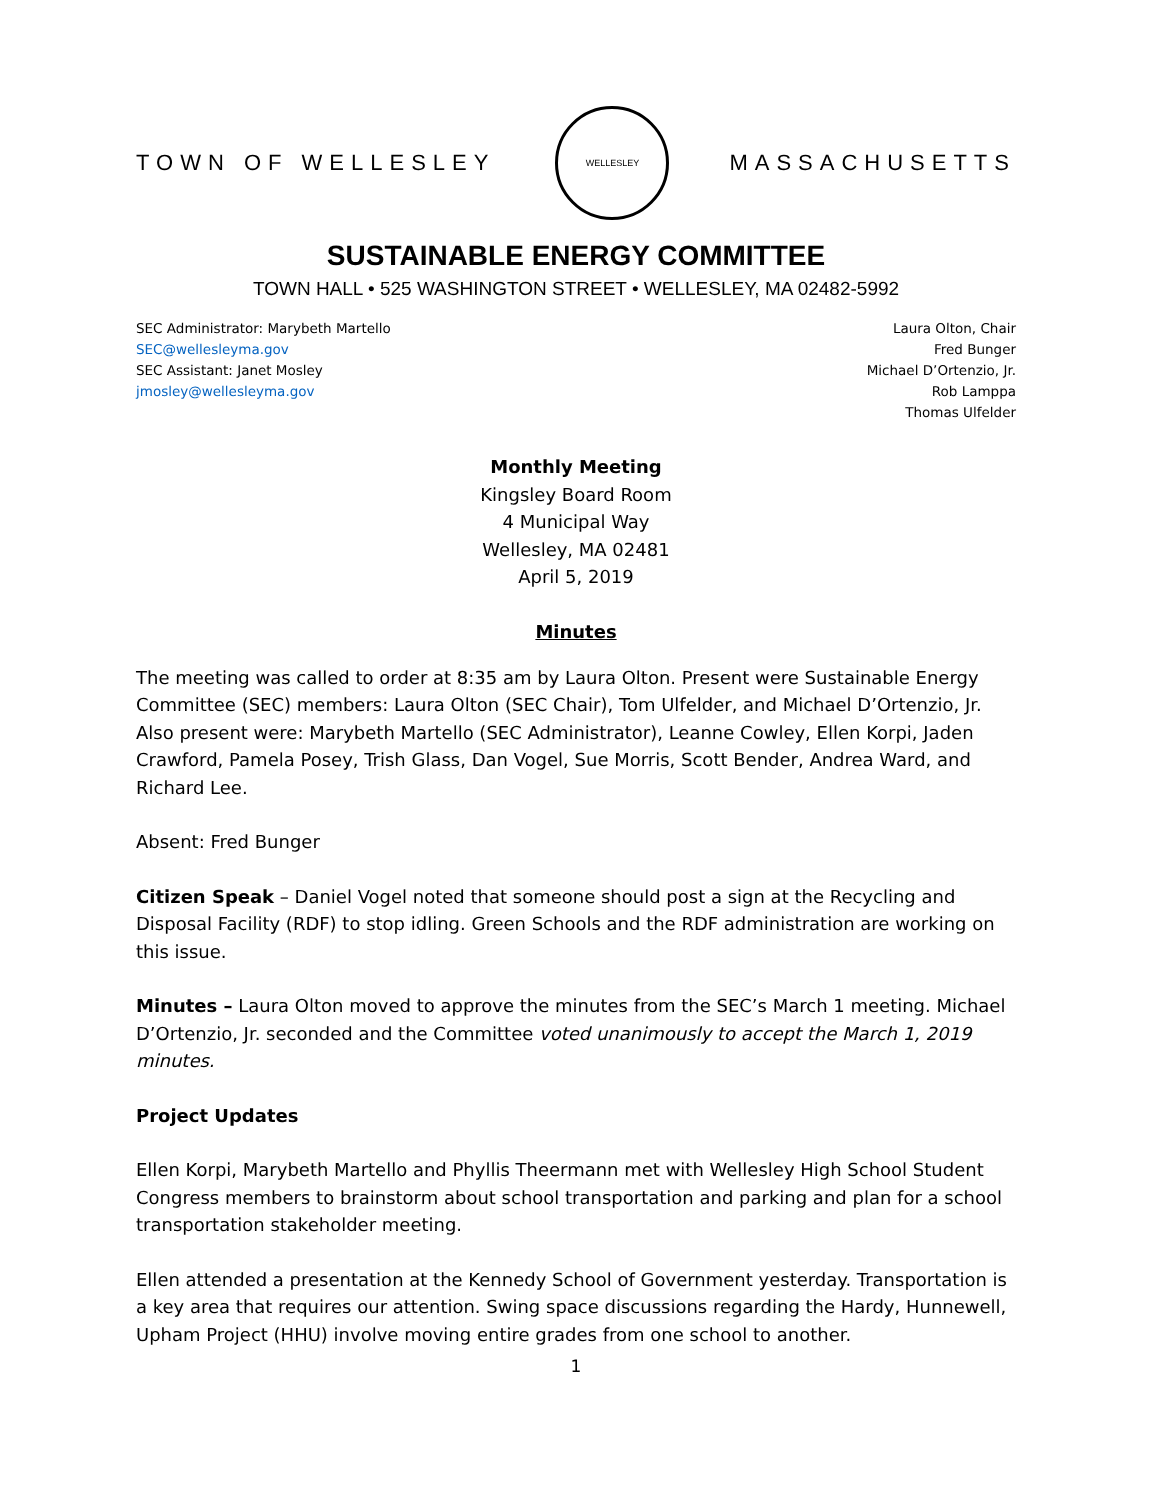TOWN OF WELLESLEY
WELLESLEY
MASSACHUSETTS
SUSTAINABLE ENERGY COMMITTEE
TOWN HALL • 525 WASHINGTON STREET • WELLESLEY, MA 02482-5992
SEC Administrator: Marybeth Martello
SEC@wellesleyma.gov
SEC Assistant: Janet Mosley
jmosley@wellesleyma.gov
Laura Olton, Chair
Fred Bunger
Michael D’Ortenzio, Jr.
Rob Lamppa
Thomas Ulfelder
Monthly Meeting
Kingsley Board Room
4 Municipal Way
Wellesley, MA 02481
April 5, 2019
Minutes
The meeting was called to order at 8:35 am by Laura Olton. Present were Sustainable Energy Committee (SEC) members: Laura Olton (SEC Chair), Tom Ulfelder, and Michael D’Ortenzio, Jr. Also present were: Marybeth Martello (SEC Administrator), Leanne Cowley, Ellen Korpi, Jaden Crawford, Pamela Posey, Trish Glass, Dan Vogel, Sue Morris, Scott Bender, Andrea Ward, and Richard Lee.
Absent: Fred Bunger
Citizen Speak – Daniel Vogel noted that someone should post a sign at the Recycling and Disposal Facility (RDF) to stop idling. Green Schools and the RDF administration are working on this issue.
Minutes – Laura Olton moved to approve the minutes from the SEC’s March 1 meeting. Michael D’Ortenzio, Jr. seconded and the Committee voted unanimously to accept the March 1, 2019 minutes.
Project Updates
Ellen Korpi, Marybeth Martello and Phyllis Theermann met with Wellesley High School Student Congress members to brainstorm about school transportation and parking and plan for a school transportation stakeholder meeting.
Ellen attended a presentation at the Kennedy School of Government yesterday. Transportation is a key area that requires our attention. Swing space discussions regarding the Hardy, Hunnewell, Upham Project (HHU) involve moving entire grades from one school to another.
1